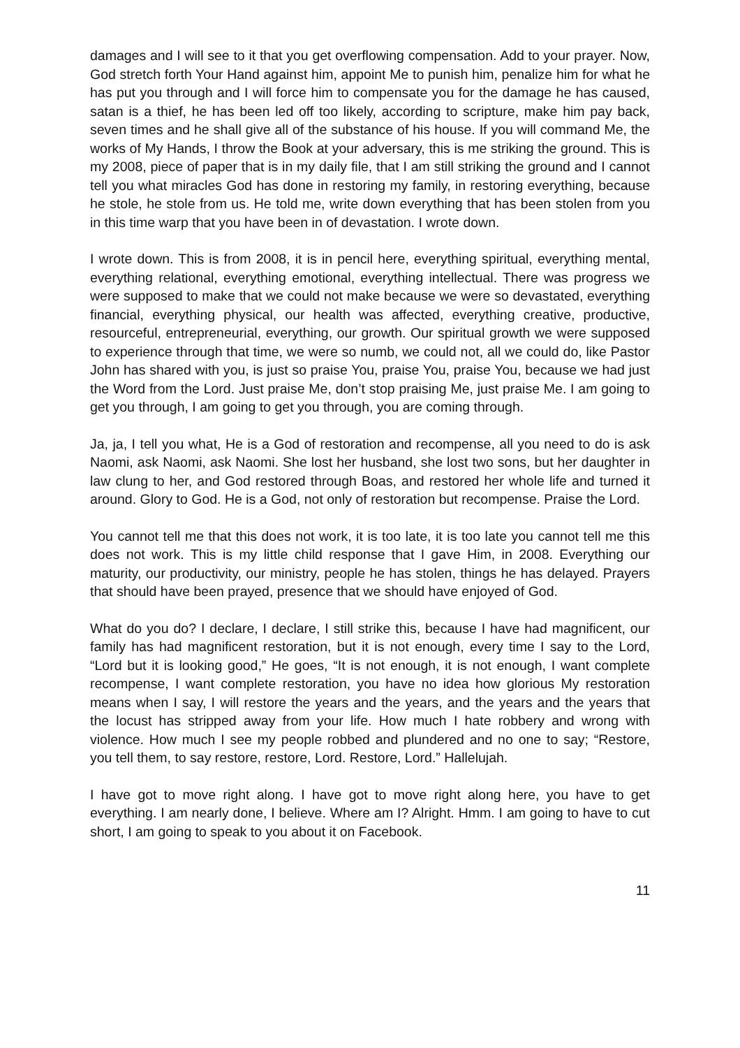damages and I will see to it that you get overflowing compensation. Add to your prayer. Now, God stretch forth Your Hand against him, appoint Me to punish him, penalize him for what he has put you through and I will force him to compensate you for the damage he has caused, satan is a thief, he has been led off too likely, according to scripture, make him pay back, seven times and he shall give all of the substance of his house. If you will command Me, the works of My Hands, I throw the Book at your adversary, this is me striking the ground. This is my 2008, piece of paper that is in my daily file, that I am still striking the ground and I cannot tell you what miracles God has done in restoring my family, in restoring everything, because he stole, he stole from us. He told me, write down everything that has been stolen from you in this time warp that you have been in of devastation. I wrote down.
I wrote down. This is from 2008, it is in pencil here, everything spiritual, everything mental, everything relational, everything emotional, everything intellectual. There was progress we were supposed to make that we could not make because we were so devastated, everything financial, everything physical, our health was affected, everything creative, productive, resourceful, entrepreneurial, everything, our growth. Our spiritual growth we were supposed to experience through that time, we were so numb, we could not, all we could do, like Pastor John has shared with you, is just so praise You, praise You, praise You, because we had just the Word from the Lord. Just praise Me, don’t stop praising Me, just praise Me. I am going to get you through, I am going to get you through, you are coming through.
Ja, ja, I tell you what, He is a God of restoration and recompense, all you need to do is ask Naomi, ask Naomi, ask Naomi. She lost her husband, she lost two sons, but her daughter in law clung to her, and God restored through Boas, and restored her whole life and turned it around. Glory to God. He is a God, not only of restoration but recompense. Praise the Lord.
You cannot tell me that this does not work, it is too late, it is too late you cannot tell me this does not work. This is my little child response that I gave Him, in 2008. Everything our maturity, our productivity, our ministry, people he has stolen, things he has delayed. Prayers that should have been prayed, presence that we should have enjoyed of God.
What do you do? I declare, I declare, I still strike this, because I have had magnificent, our family has had magnificent restoration, but it is not enough, every time I say to the Lord, “Lord but it is looking good,” He goes, “It is not enough, it is not enough, I want complete recompense, I want complete restoration, you have no idea how glorious My restoration means when I say, I will restore the years and the years, and the years and the years that the locust has stripped away from your life. How much I hate robbery and wrong with violence. How much I see my people robbed and plundered and no one to say; “Restore, you tell them, to say restore, restore, Lord. Restore, Lord.” Hallelujah.
I have got to move right along. I have got to move right along here, you have to get everything. I am nearly done, I believe. Where am I? Alright. Hmm. I am going to have to cut short, I am going to speak to you about it on Facebook.
11